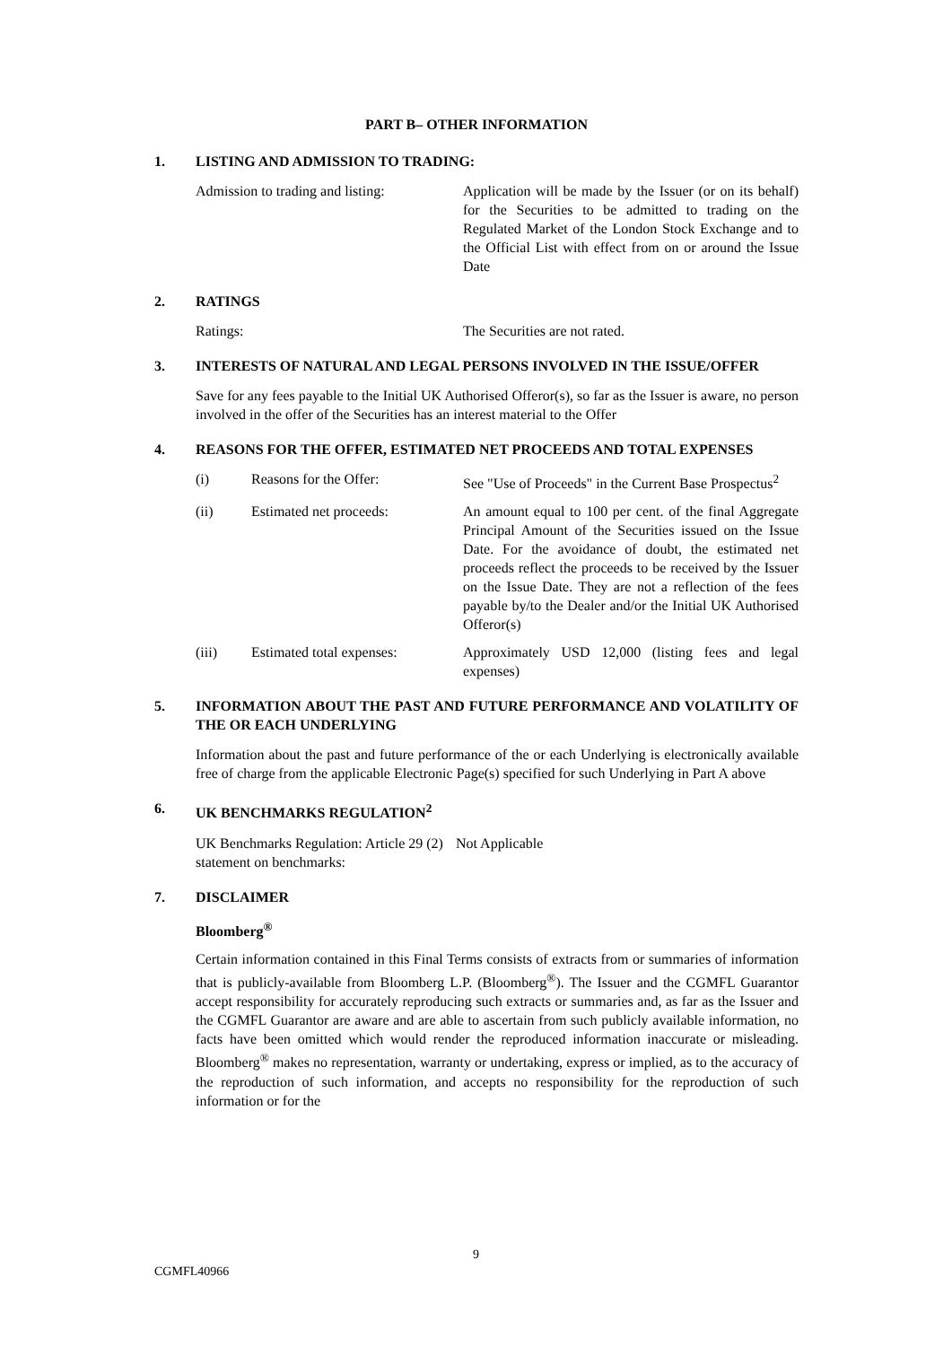PART B– OTHER INFORMATION
1. LISTING AND ADMISSION TO TRADING:
Admission to trading and listing:
Application will be made by the Issuer (or on its behalf) for the Securities to be admitted to trading on the Regulated Market of the London Stock Exchange and to the Official List with effect from on or around the Issue Date
2. RATINGS
Ratings: The Securities are not rated.
3. INTERESTS OF NATURAL AND LEGAL PERSONS INVOLVED IN THE ISSUE/OFFER
Save for any fees payable to the Initial UK Authorised Offeror(s), so far as the Issuer is aware, no person involved in the offer of the Securities has an interest material to the Offer
4. REASONS FOR THE OFFER, ESTIMATED NET PROCEEDS AND TOTAL EXPENSES
(i) Reasons for the Offer: See "Use of Proceeds" in the Current Base Prospectus<sup>2</sup>
(ii) Estimated net proceeds: An amount equal to 100 per cent. of the final Aggregate Principal Amount of the Securities issued on the Issue Date. For the avoidance of doubt, the estimated net proceeds reflect the proceeds to be received by the Issuer on the Issue Date. They are not a reflection of the fees payable by/to the Dealer and/or the Initial UK Authorised Offeror(s)
(iii) Estimated total expenses:
Approximately USD 12,000 (listing fees and legal expenses)
5. INFORMATION ABOUT THE PAST AND FUTURE PERFORMANCE AND VOLATILITY OF THE OR EACH UNDERLYING
Information about the past and future performance of the or each Underlying is electronically available free of charge from the applicable Electronic Page(s) specified for such Underlying in Part A above
6. UK BENCHMARKS REGULATION<sup>2</sup>
UK Benchmarks Regulation: Article 29 (2) statement on benchmarks:
Not Applicable
7. DISCLAIMER
Bloomberg<sup>®</sup>
Certain information contained in this Final Terms consists of extracts from or summaries of information that is publicly-available from Bloomberg L.P. (Bloomberg<sup>®</sup>). The Issuer and the CGMFL Guarantor accept responsibility for accurately reproducing such extracts or summaries and, as far as the Issuer and the CGMFL Guarantor are aware and are able to ascertain from such publicly available information, no facts have been omitted which would render the reproduced information inaccurate or misleading. Bloomberg<sup>®</sup> makes no representation, warranty or undertaking, express or implied, as to the accuracy of the reproduction of such information, and accepts no responsibility for the reproduction of such information or for the
9
CGMFL40966